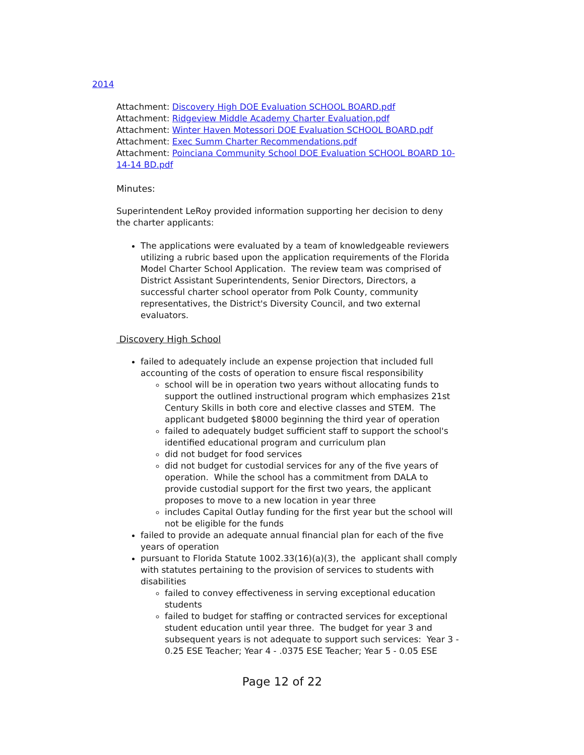2014
Attachment: Discovery High DOE Evaluation SCHOOL BOARD.pdf
Attachment: Ridgeview Middle Academy Charter Evaluation.pdf
Attachment: Winter Haven Motessori DOE Evaluation SCHOOL BOARD.pdf
Attachment: Exec Summ Charter Recommendations.pdf
Attachment: Poinciana Community School DOE Evaluation SCHOOL BOARD 10-14-14 BD.pdf
Minutes:
Superintendent LeRoy provided information supporting her decision to deny the charter applicants:
The applications were evaluated by a team of knowledgeable reviewers utilizing a rubric based upon the application requirements of the Florida Model Charter School Application. The review team was comprised of District Assistant Superintendents, Senior Directors, Directors, a successful charter school operator from Polk County, community representatives, the District's Diversity Council, and two external evaluators.
Discovery High School
failed to adequately include an expense projection that included full accounting of the costs of operation to ensure fiscal responsibility
school will be in operation two years without allocating funds to support the outlined instructional program which emphasizes 21st Century Skills in both core and elective classes and STEM. The applicant budgeted $8000 beginning the third year of operation
failed to adequately budget sufficient staff to support the school's identified educational program and curriculum plan
did not budget for food services
did not budget for custodial services for any of the five years of operation. While the school has a commitment from DALA to provide custodial support for the first two years, the applicant proposes to move to a new location in year three
includes Capital Outlay funding for the first year but the school will not be eligible for the funds
failed to provide an adequate annual financial plan for each of the five years of operation
pursuant to Florida Statute 1002.33(16)(a)(3), the applicant shall comply with statutes pertaining to the provision of services to students with disabilities
failed to convey effectiveness in serving exceptional education students
failed to budget for staffing or contracted services for exceptional student education until year three. The budget for year 3 and subsequent years is not adequate to support such services: Year 3 - 0.25 ESE Teacher; Year 4 - .0375 ESE Teacher; Year 5 - 0.05 ESE
Page 12 of 22